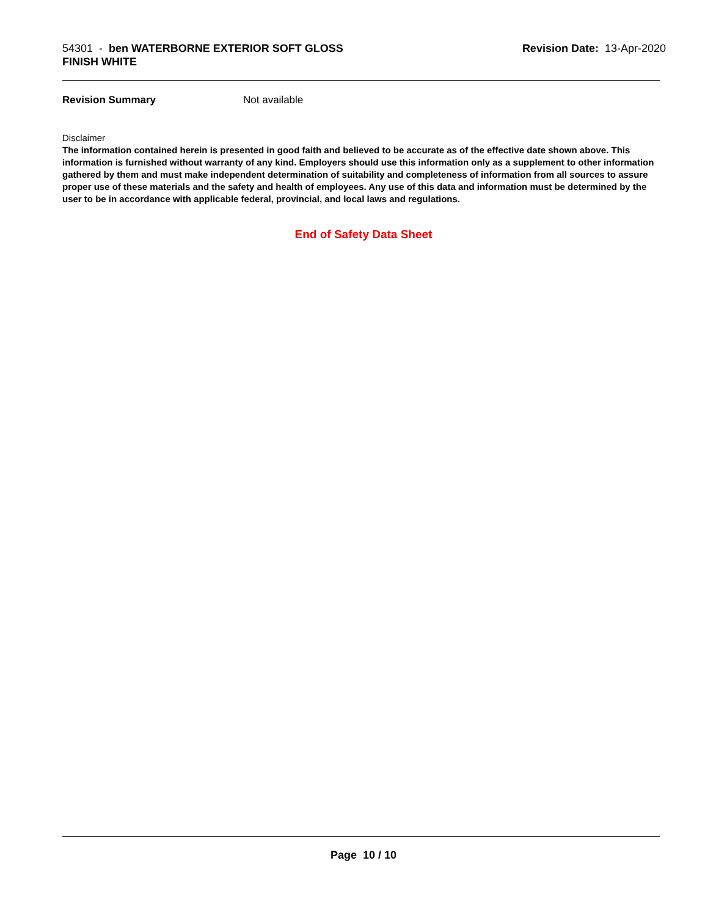54301 - ben WATERBORNE EXTERIOR SOFT GLOSS
FINISH WHITE
Revision Date: 13-Apr-2020
Revision Summary Not available
Disclaimer
The information contained herein is presented in good faith and believed to be accurate as of the effective date shown above. This information is furnished without warranty of any kind. Employers should use this information only as a supplement to other information gathered by them and must make independent determination of suitability and completeness of information from all sources to assure proper use of these materials and the safety and health of employees. Any use of this data and information must be determined by the user to be in accordance with applicable federal, provincial, and local laws and regulations.
End of Safety Data Sheet
Page 10 / 10